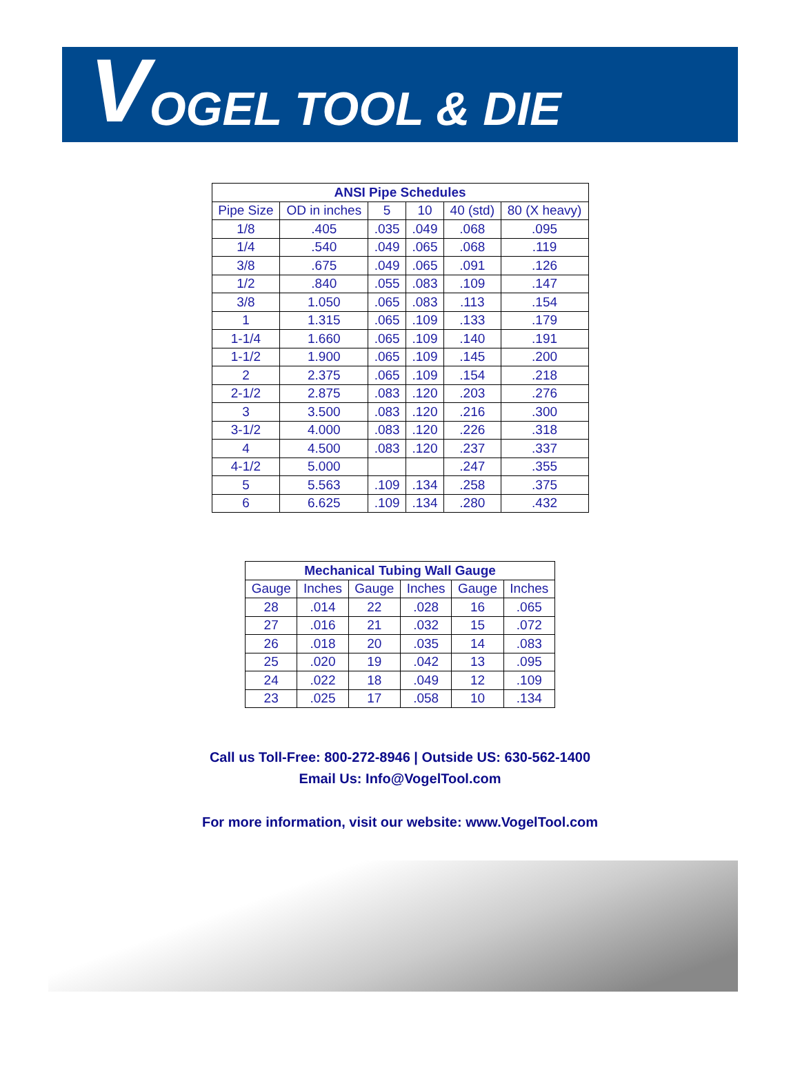V OGEL TOOL & DIE
| ANSI Pipe Schedules | | | | | |
| --- | --- | --- | --- | --- | --- |
| Pipe Size | OD in inches | 5 | 10 | 40 (std) | 80 (X heavy) |
| 1/8 | .405 | .035 | .049 | .068 | .095 |
| 1/4 | .540 | .049 | .065 | .068 | .119 |
| 3/8 | .675 | .049 | .065 | .091 | .126 |
| 1/2 | .840 | .055 | .083 | .109 | .147 |
| 3/8 | 1.050 | .065 | .083 | .113 | .154 |
| 1 | 1.315 | .065 | .109 | .133 | .179 |
| 1-1/4 | 1.660 | .065 | .109 | .140 | .191 |
| 1-1/2 | 1.900 | .065 | .109 | .145 | .200 |
| 2 | 2.375 | .065 | .109 | .154 | .218 |
| 2-1/2 | 2.875 | .083 | .120 | .203 | .276 |
| 3 | 3.500 | .083 | .120 | .216 | .300 |
| 3-1/2 | 4.000 | .083 | .120 | .226 | .318 |
| 4 | 4.500 | .083 | .120 | .237 | .337 |
| 4-1/2 | 5.000 | | | .247 | .355 |
| 5 | 5.563 | .109 | .134 | .258 | .375 |
| 6 | 6.625 | .109 | .134 | .280 | .432 |
| Mechanical Tubing Wall Gauge | | | | | |
| --- | --- | --- | --- | --- | --- |
| Gauge | Inches | Gauge | Inches | Gauge | Inches |
| 28 | .014 | 22 | .028 | 16 | .065 |
| 27 | .016 | 21 | .032 | 15 | .072 |
| 26 | .018 | 20 | .035 | 14 | .083 |
| 25 | .020 | 19 | .042 | 13 | .095 |
| 24 | .022 | 18 | .049 | 12 | .109 |
| 23 | .025 | 17 | .058 | 10 | .134 |
Call us Toll-Free: 800-272-8946 | Outside US: 630-562-1400
Email Us: Info@VogelTool.com
For more information, visit our website: www.VogelTool.com